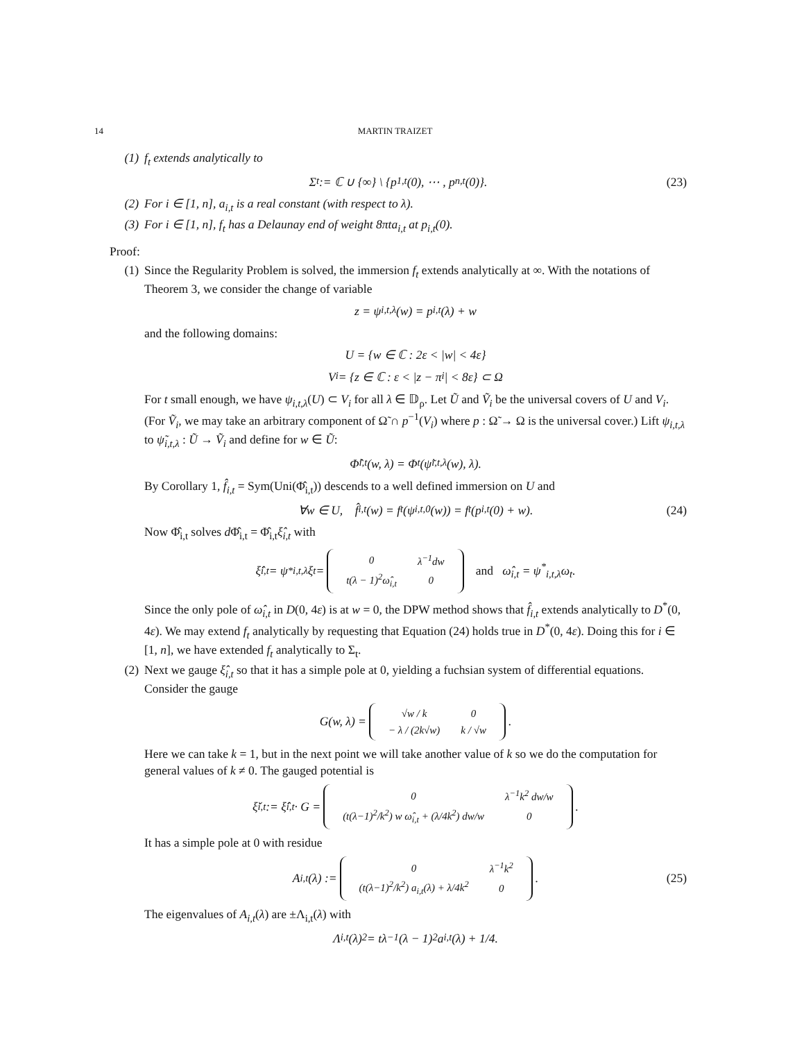14 MARTIN TRAIZET
(1) f<sub>t</sub> extends analytically to
Σ<sub>t</sub> := ℂ ∪ {∞} \ {p<sub>1,t</sub>(0), ⋯ , p<sub>n,t</sub>(0)}. (23)
(2) For i ∈ [1, n], a<sub>i,t</sub> is a real constant (with respect to λ).
(3) For i ∈ [1, n], f<sub>t</sub> has a Delaunay end of weight 8πta<sub>i,t</sub> at p<sub>i,t</sub>(0).
Proof:
(1) Since the Regularity Problem is solved, the immersion f<sub>t</sub> extends analytically at ∞. With the notations of Theorem 3, we consider the change of variable
z = ψ<sub>i,t,λ</sub>(w) = p<sub>i,t</sub>(λ) + w
and the following domains:
U = {w ∈ ℂ : 2ε < |w| < 4ε}
V<sub>i</sub> = {z ∈ ℂ : ε < |z − π<sub>i</sub>| < 8ε} ⊂ Ω
For t small enough, we have ψ<sub>i,t,λ</sub>(U) ⊂ V<sub>i</sub> for all λ ∈ 𝔻<sub>ρ</sub>. Let Ũ and Ṽ<sub>i</sub> be the universal covers of U and V<sub>i</sub>. (For Ṽ<sub>i</sub>, we may take an arbitrary component of Ω̃ ∩ p<sup>−1</sup>(V<sub>i</sub>) where p : Ω̃ → Ω is the universal cover.) Lift ψ<sub>i,t,λ</sub> to ψ̃<sub>i,t,λ</sub> : Ũ → Ṽ<sub>i</sub> and define for w ∈ Ũ:
Φ̂<sub>i,t</sub>(w, λ) = Φ<sub>t</sub>(ψ̃<sub>i,t,λ</sub>(w), λ).
By Corollary 1, f̂<sub>i,t</sub> = Sym(Uni(Φ̂<sub>i,t</sub>)) descends to a well defined immersion on U and
∀w ∈ U, f̂<sub>i,t</sub>(w) = f<sub>t</sub>(ψ<sub>i,t,0</sub>(w)) = f<sub>t</sub>(p<sub>i,t</sub>(0) + w). (24)
Now Φ̂<sub>i,t</sub> solves d Φ̂<sub>i,t</sub> = Φ̂<sub>i,t</sub>ξ̂<sub>i,t</sub> with
ξ̂<sub>i,t</sub> = ψ<sup>*</sup><sub>i,t,λ</sub>ξ<sub>t</sub> =
| 0 | λ<sup>−1</sup>dw |
| t(λ − 1)<sup>2</sup>ω̂<sub>i,t</sub> | 0 |
and ω̂<sub>i,t</sub> = ψ<sup>*</sup><sub>i,t,λ</sub>ω<sub>t</sub>.
Since the only pole of ω̂<sub>i,t</sub> in D(0, 4ε) is at w = 0, the DPW method shows that f̂<sub>i,t</sub> extends analytically to D<sup>*</sup>(0, 4ε). We may extend f<sub>t</sub> analytically by requesting that Equation (24) holds true in D<sup>*</sup>(0, 4ε). Doing this for i ∈ [1, n], we have extended f<sub>t</sub> analytically to Σ<sub>t</sub>.
(2) Next we gauge ξ̂<sub>i,t</sub> so that it has a simple pole at 0, yielding a fuchsian system of differential equations. Consider the gauge
G(w, λ) =
| √w / k | 0 |
| − λ / (2k√w) | k / √w |
.
Here we can take k = 1, but in the next point we will take another value of k so we do the computation for general values of k ≠ 0. The gauged potential is
ξ̌<sub>i,t</sub> := ξ̂<sub>i,t</sub> · G =
| 0 | λ<sup>−1</sup>k<sup>2</sup> dw/w |
| (t(λ−1)<sup>2</sup>/k<sup>2</sup>) w ω̂<sub>i,t</sub> + (λ/4k<sup>2</sup>) dw/w | 0 |
.
It has a simple pole at 0 with residue
A<sub>i,t</sub>(λ) :=
| 0 | λ<sup>−1</sup>k<sup>2</sup> |
| (t(λ−1)<sup>2</sup>/k<sup>2</sup>) a<sub>i,t</sub>(λ) + λ/4k<sup>2</sup> | 0 |
. (25)
The eigenvalues of A<sub>i,t</sub>(λ) are ±Λ<sub>i,t</sub>(λ) with
Λ<sub>i,t</sub>(λ)<sup>2</sup> = tλ<sup>−1</sup>(λ − 1)<sup>2</sup>a<sub>i,t</sub>(λ) + 1/4.